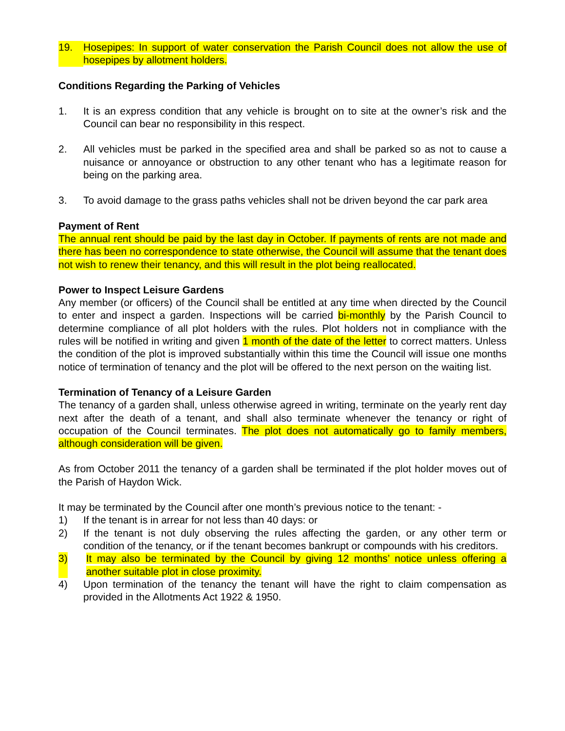19. Hosepipes: In support of water conservation the Parish Council does not allow the use of hosepipes by allotment holders.
Conditions Regarding the Parking of Vehicles
1. It is an express condition that any vehicle is brought on to site at the owner’s risk and the Council can bear no responsibility in this respect.
2. All vehicles must be parked in the specified area and shall be parked so as not to cause a nuisance or annoyance or obstruction to any other tenant who has a legitimate reason for being on the parking area.
3. To avoid damage to the grass paths vehicles shall not be driven beyond the car park area
Payment of Rent
The annual rent should be paid by the last day in October. If payments of rents are not made and there has been no correspondence to state otherwise, the Council will assume that the tenant does not wish to renew their tenancy, and this will result in the plot being reallocated.
Power to Inspect Leisure Gardens
Any member (or officers) of the Council shall be entitled at any time when directed by the Council to enter and inspect a garden. Inspections will be carried bi-monthly by the Parish Council to determine compliance of all plot holders with the rules. Plot holders not in compliance with the rules will be notified in writing and given 1 month of the date of the letter to correct matters. Unless the condition of the plot is improved substantially within this time the Council will issue one months notice of termination of tenancy and the plot will be offered to the next person on the waiting list.
Termination of Tenancy of a Leisure Garden
The tenancy of a garden shall, unless otherwise agreed in writing, terminate on the yearly rent day next after the death of a tenant, and shall also terminate whenever the tenancy or right of occupation of the Council terminates. The plot does not automatically go to family members, although consideration will be given.
As from October 2011 the tenancy of a garden shall be terminated if the plot holder moves out of the Parish of Haydon Wick.
It may be terminated by the Council after one month’s previous notice to the tenant: -
1) If the tenant is in arrear for not less than 40 days: or
2) If the tenant is not duly observing the rules affecting the garden, or any other term or condition of the tenancy, or if the tenant becomes bankrupt or compounds with his creditors.
3) It may also be terminated by the Council by giving 12 months’ notice unless offering a another suitable plot in close proximity.
4) Upon termination of the tenancy the tenant will have the right to claim compensation as provided in the Allotments Act 1922 & 1950.